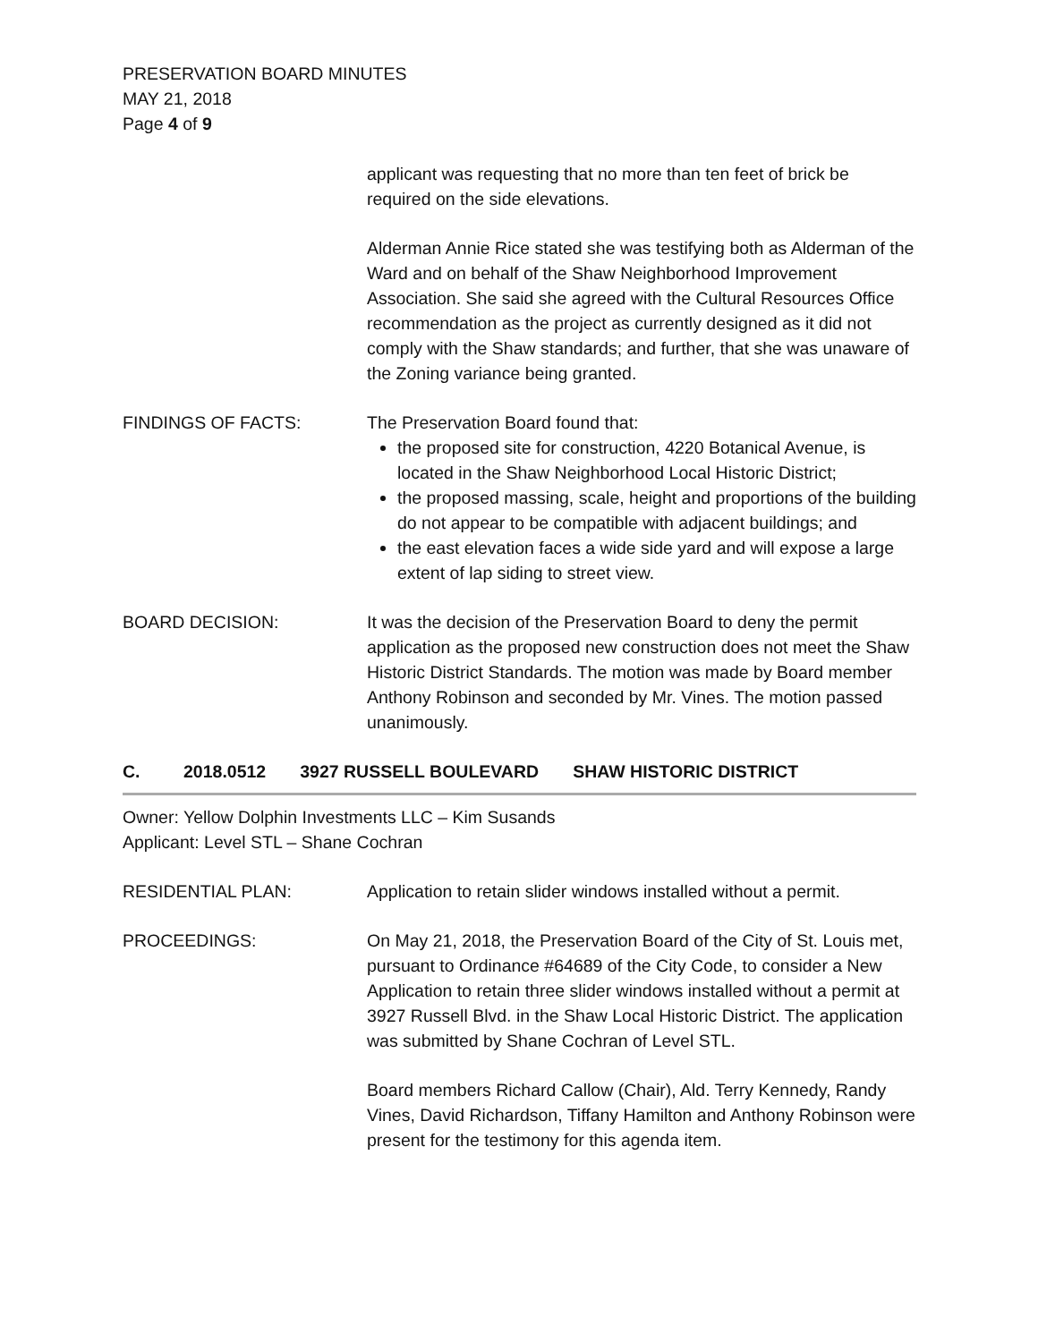PRESERVATION BOARD MINUTES
MAY 21, 2018
Page 4 of 9
applicant was requesting that no more than ten feet of brick be required on the side elevations.
Alderman Annie Rice stated she was testifying both as Alderman of the Ward and on behalf of the Shaw Neighborhood Improvement Association. She said she agreed with the Cultural Resources Office recommendation as the project as currently designed as it did not comply with the Shaw standards; and further, that she was unaware of the Zoning variance being granted.
FINDINGS OF FACTS: The Preservation Board found that:
the proposed site for construction, 4220 Botanical Avenue, is located in the Shaw Neighborhood Local Historic District;
the proposed massing, scale, height and proportions of the building do not appear to be compatible with adjacent buildings; and
the east elevation faces a wide side yard and will expose a large extent of lap siding to street view.
BOARD DECISION: It was the decision of the Preservation Board to deny the permit application as the proposed new construction does not meet the Shaw Historic District Standards. The motion was made by Board member Anthony Robinson and seconded by Mr. Vines. The motion passed unanimously.
C. 2018.0512 3927 RUSSELL BOULEVARD SHAW HISTORIC DISTRICT
Owner: Yellow Dolphin Investments LLC – Kim Susands
Applicant: Level STL – Shane Cochran
RESIDENTIAL PLAN: Application to retain slider windows installed without a permit.
PROCEEDINGS: On May 21, 2018, the Preservation Board of the City of St. Louis met, pursuant to Ordinance #64689 of the City Code, to consider a New Application to retain three slider windows installed without a permit at 3927 Russell Blvd. in the Shaw Local Historic District. The application was submitted by Shane Cochran of Level STL.
Board members Richard Callow (Chair), Ald. Terry Kennedy, Randy Vines, David Richardson, Tiffany Hamilton and Anthony Robinson were present for the testimony for this agenda item.